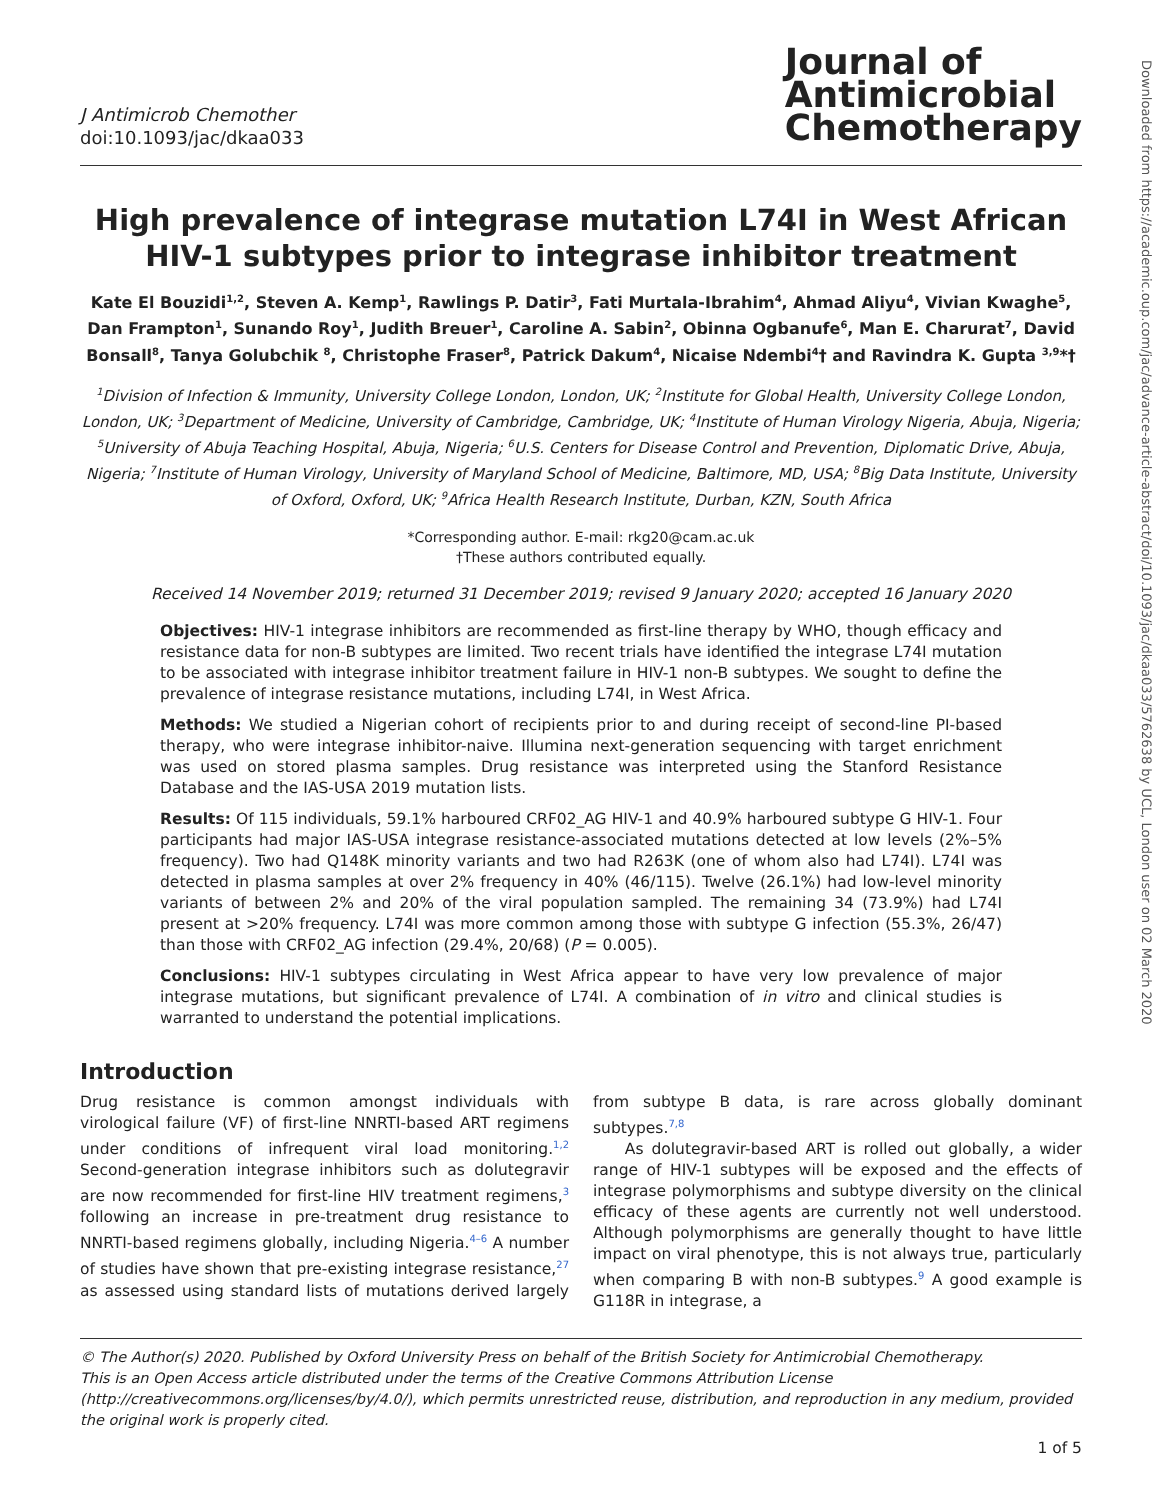Downloaded from https://academic.oup.com/jac/advance-article-abstract/doi/10.1093/jac/dkaa033/5762638 by UCL, London user on 02 March 2020
J Antimicrob Chemother
doi:10.1093/jac/dkaa033
Journal of
Antimicrobial
Chemotherapy
High prevalence of integrase mutation L74I in West African HIV-1 subtypes prior to integrase inhibitor treatment
Kate El Bouzidi<sup>1,2</sup>, Steven A. Kemp<sup>1</sup>, Rawlings P. Datir<sup>3</sup>, Fati Murtala-Ibrahim<sup>4</sup>, Ahmad Aliyu<sup>4</sup>, Vivian Kwaghe<sup>5</sup>, Dan Frampton<sup>1</sup>, Sunando Roy<sup>1</sup>, Judith Breuer<sup>1</sup>, Caroline A. Sabin<sup>2</sup>, Obinna Ogbanufe<sup>6</sup>, Man E. Charurat<sup>7</sup>, David Bonsall<sup>8</sup>, Tanya Golubchik <sup>8</sup>, Christophe Fraser<sup>8</sup>, Patrick Dakum<sup>4</sup>, Nicaise Ndembi<sup>4</sup>† and Ravindra K. Gupta <sup>3,9</sup>*†
<sup>1</sup> Division of Infection & Immunity, University College London, London, UK; <sup>2</sup>Institute for Global Health, University College London, London, UK; <sup>3</sup>Department of Medicine, University of Cambridge, Cambridge, UK; <sup>4</sup>Institute of Human Virology Nigeria, Abuja, Nigeria; <sup>5</sup>University of Abuja Teaching Hospital, Abuja, Nigeria; <sup>6</sup>U.S. Centers for Disease Control and Prevention, Diplomatic Drive, Abuja, Nigeria; <sup>7</sup>Institute of Human Virology, University of Maryland School of Medicine, Baltimore, MD, USA; <sup>8</sup>Big Data Institute, University of Oxford, Oxford, UK; <sup>9</sup>Africa Health Research Institute, Durban, KZN, South Africa
*Corresponding author. E-mail: rkg20@cam.ac.uk
†These authors contributed equally.
Received 14 November 2019; returned 31 December 2019; revised 9 January 2020; accepted 16 January 2020
Objectives: HIV-1 integrase inhibitors are recommended as first-line therapy by WHO, though efficacy and resistance data for non-B subtypes are limited. Two recent trials have identified the integrase L74I mutation to be associated with integrase inhibitor treatment failure in HIV-1 non-B subtypes. We sought to define the prevalence of integrase resistance mutations, including L74I, in West Africa.
Methods: We studied a Nigerian cohort of recipients prior to and during receipt of second-line PI-based therapy, who were integrase inhibitor-naive. Illumina next-generation sequencing with target enrichment was used on stored plasma samples. Drug resistance was interpreted using the Stanford Resistance Database and the IAS-USA 2019 mutation lists.
Results: Of 115 individuals, 59.1% harboured CRF02_AG HIV-1 and 40.9% harboured subtype G HIV-1. Four participants had major IAS-USA integrase resistance-associated mutations detected at low levels (2%–5% frequency). Two had Q148K minority variants and two had R263K (one of whom also had L74I). L74I was detected in plasma samples at over 2% frequency in 40% (46/115). Twelve (26.1%) had low-level minority variants of between 2% and 20% of the viral population sampled. The remaining 34 (73.9%) had L74I present at >20% frequency. L74I was more common among those with subtype G infection (55.3%, 26/47) than those with CRF02_AG infection (29.4%, 20/68) (P = 0.005).
Conclusions: HIV-1 subtypes circulating in West Africa appear to have very low prevalence of major integrase mutations, but significant prevalence of L74I. A combination of in vitro and clinical studies is warranted to understand the potential implications.
Introduction
Drug resistance is common amongst individuals with virological failure (VF) of first-line NNRTI-based ART regimens under conditions of infrequent viral load monitoring.<sup>1,2</sup> Second-generation integrase inhibitors such as dolutegravir are now recommended for first-line HIV treatment regimens,<sup>3</sup> following an increase in pre-treatment drug resistance to NNRTI-based regimens globally, including Nigeria.<sup>4–6</sup> A number of studies have shown that pre-existing integrase resistance,<sup>27</sup> as assessed using standard lists of mutations derived largely from subtype B data, is rare across globally dominant subtypes.<sup>7,8</sup>
As dolutegravir-based ART is rolled out globally, a wider range of HIV-1 subtypes will be exposed and the effects of integrase polymorphisms and subtype diversity on the clinical efficacy of these agents are currently not well understood. Although polymorphisms are generally thought to have little impact on viral phenotype, this is not always true, particularly when comparing B with non-B subtypes.<sup>9</sup> A good example is G118R in integrase, a
© The Author(s) 2020. Published by Oxford University Press on behalf of the British Society for Antimicrobial Chemotherapy.
This is an Open Access article distributed under the terms of the Creative Commons Attribution License (http://creativecommons.org/licenses/by/4.0/), which permits unrestricted reuse, distribution, and reproduction in any medium, provided the original work is properly cited.
1 of 5